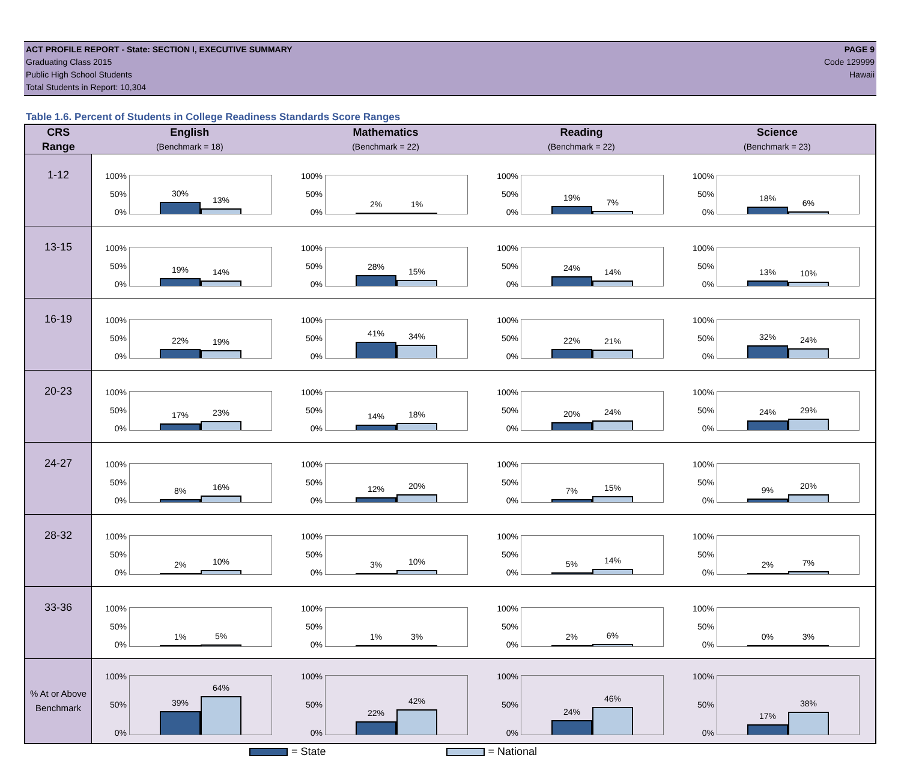ACT PROFILE REPORT - State: SECTION I, EXECUTIVE SUMMARY
Graduating Class 2015
Public High School Students
Total Students in Report: 10,304
PAGE 9
Code 129999
Hawaii
Table 1.6. Percent of Students in College Readiness Standards Score Ranges
| CRS Range | English (Benchmark = 18) | Mathematics (Benchmark = 22) | Reading (Benchmark = 22) | Science (Benchmark = 23) |
| --- | --- | --- | --- | --- |
| 1-12 | 100% 50% 0% 30% 13% | 100% 50% 0% 2% 1% | 100% 50% 0% 19% 7% | 100% 50% 0% 18% 6% |
| 13-15 | 100% 50% 0% 19% 14% | 100% 50% 0% 28% 15% | 100% 50% 0% 24% 14% | 100% 50% 0% 13% 10% |
| 16-19 | 100% 50% 0% 22% 19% | 100% 50% 0% 41% 34% | 100% 50% 0% 22% 21% | 100% 50% 0% 32% 24% |
| 20-23 | 100% 50% 0% 17% 23% | 100% 50% 0% 14% 18% | 100% 50% 0% 20% 24% | 100% 50% 0% 24% 29% |
| 24-27 | 100% 50% 0% 8% 16% | 100% 50% 0% 12% 20% | 100% 50% 0% 7% 15% | 100% 50% 0% 9% 20% |
| 28-32 | 100% 50% 0% 2% 10% | 100% 50% 0% 3% 10% | 100% 50% 0% 5% 14% | 100% 50% 0% 2% 7% |
| 33-36 | 100% 50% 0% 1% 5% | 100% 50% 0% 1% 3% | 100% 50% 0% 2% 6% | 100% 50% 0% 0% 3% |
| % At or Above Benchmark | 100% 50% 0% 39% 64% | 100% 50% 0% 22% 42% | 100% 50% 0% 24% 46% | 100% 50% 0% 17% 38% |
= State = National